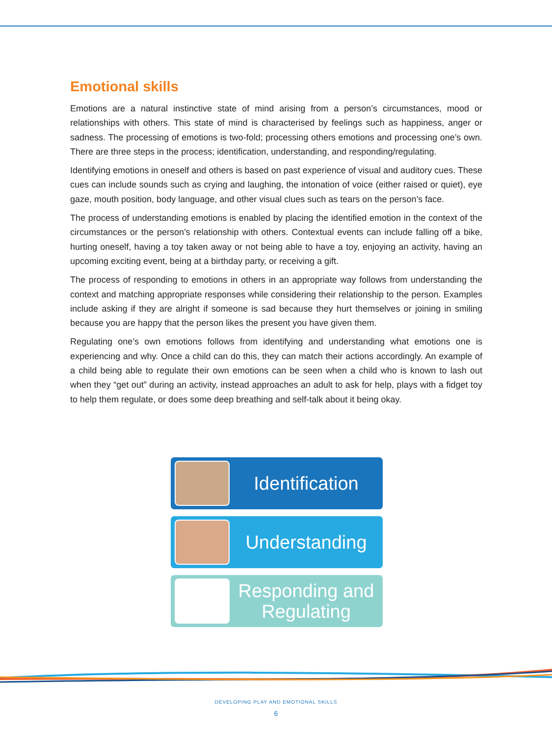Emotional skills
Emotions are a natural instinctive state of mind arising from a person’s circumstances, mood or relationships with others. This state of mind is characterised by feelings such as happiness, anger or sadness. The processing of emotions is two-fold; processing others emotions and processing one’s own. There are three steps in the process; identification, understanding, and responding/regulating.
Identifying emotions in oneself and others is based on past experience of visual and auditory cues. These cues can include sounds such as crying and laughing, the intonation of voice (either raised or quiet), eye gaze, mouth position, body language, and other visual clues such as tears on the person’s face.
The process of understanding emotions is enabled by placing the identified emotion in the context of the circumstances or the person’s relationship with others. Contextual events can include falling off a bike, hurting oneself, having a toy taken away or not being able to have a toy, enjoying an activity, having an upcoming exciting event, being at a birthday party, or receiving a gift.
The process of responding to emotions in others in an appropriate way follows from understanding the context and matching appropriate responses while considering their relationship to the person. Examples include asking if they are alright if someone is sad because they hurt themselves or joining in smiling because you are happy that the person likes the present you have given them.
Regulating one’s own emotions follows from identifying and understanding what emotions one is experiencing and why. Once a child can do this, they can match their actions accordingly. An example of a child being able to regulate their own emotions can be seen when a child who is known to lash out when they “get out” during an activity, instead approaches an adult to ask for help, plays with a fidget toy to help them regulate, or does some deep breathing and self-talk about it being okay.
Identification
Understanding
Responding and Regulating
DEVELOPING PLAY AND EMOTIONAL SKILLS
6